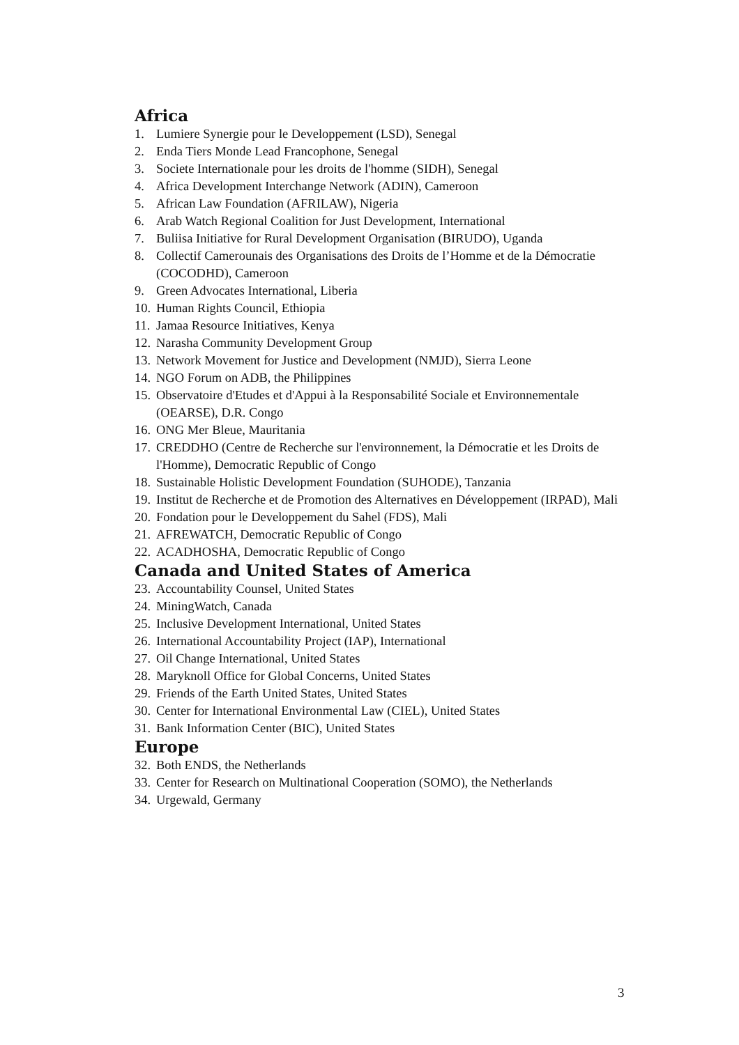Africa
1. Lumiere Synergie pour le Developpement (LSD), Senegal
2. Enda Tiers Monde Lead Francophone, Senegal
3. Societe Internationale pour les droits de l'homme (SIDH), Senegal
4. Africa Development Interchange Network (ADIN), Cameroon
5. African Law Foundation (AFRILAW), Nigeria
6. Arab Watch Regional Coalition for Just Development, International
7. Buliisa Initiative for Rural Development Organisation (BIRUDO), Uganda
8. Collectif Camerounais des Organisations des Droits de l’Homme et de la Démocratie (COCODHD), Cameroon
9. Green Advocates International, Liberia
10. Human Rights Council, Ethiopia
11. Jamaa Resource Initiatives, Kenya
12. Narasha Community Development Group
13. Network Movement for Justice and Development (NMJD), Sierra Leone
14. NGO Forum on ADB, the Philippines
15. Observatoire d'Etudes et d'Appui à la Responsabilité Sociale et Environnementale (OEARSE), D.R. Congo
16. ONG Mer Bleue, Mauritania
17. CREDDHO (Centre de Recherche sur l'environnement, la Démocratie et les Droits de l'Homme), Democratic Republic of Congo
18. Sustainable Holistic Development Foundation (SUHODE), Tanzania
19. Institut de Recherche et de Promotion des Alternatives en Développement (IRPAD), Mali
20. Fondation pour le Developpement du Sahel (FDS), Mali
21. AFREWATCH, Democratic Republic of Congo
22. ACADHOSHA, Democratic Republic of Congo
Canada and United States of America
23. Accountability Counsel, United States
24. MiningWatch, Canada
25. Inclusive Development International, United States
26. International Accountability Project (IAP), International
27. Oil Change International, United States
28. Maryknoll Office for Global Concerns, United States
29. Friends of the Earth United States, United States
30. Center for International Environmental Law (CIEL), United States
31. Bank Information Center (BIC), United States
Europe
32. Both ENDS, the Netherlands
33. Center for Research on Multinational Cooperation (SOMO), the Netherlands
34. Urgewald, Germany
3